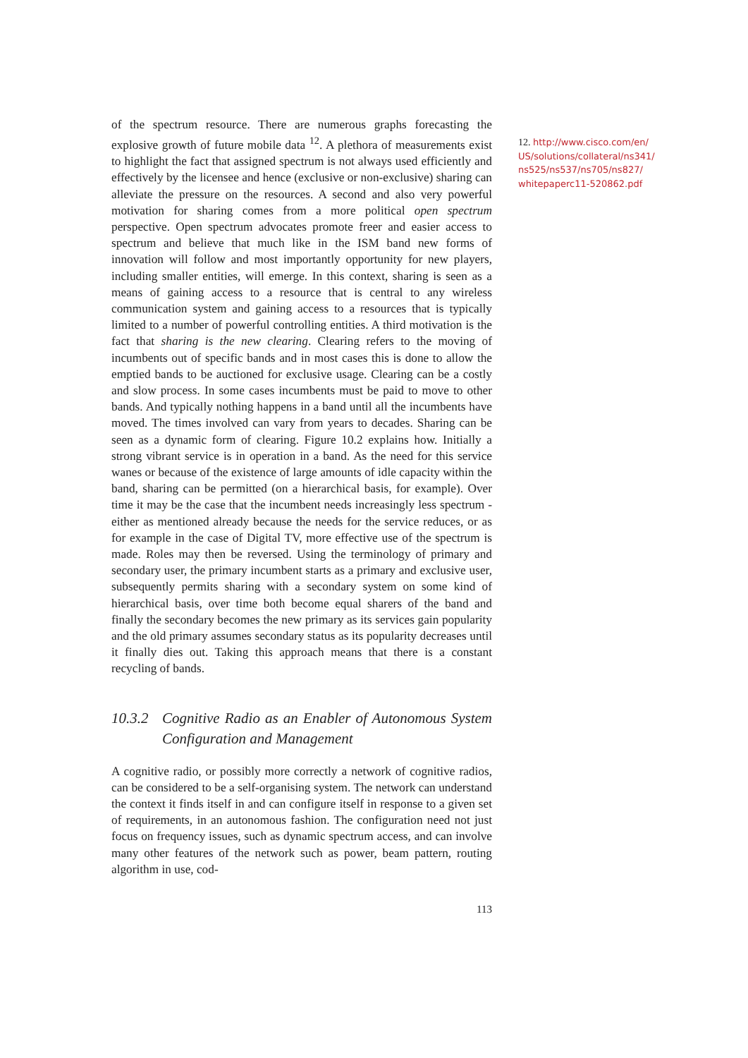of the spectrum resource. There are numerous graphs forecasting the explosive growth of future mobile data <sup>12</sup>. A plethora of measurements exist to highlight the fact that assigned spectrum is not always used efficiently and effectively by the licensee and hence (exclusive or non-exclusive) sharing can alleviate the pressure on the resources. A second and also very powerful motivation for sharing comes from a more political open spectrum perspective. Open spectrum advocates promote freer and easier access to spectrum and believe that much like in the ISM band new forms of innovation will follow and most importantly opportunity for new players, including smaller entities, will emerge. In this context, sharing is seen as a means of gaining access to a resource that is central to any wireless communication system and gaining access to a resources that is typically limited to a number of powerful controlling entities. A third motivation is the fact that sharing is the new clearing. Clearing refers to the moving of incumbents out of specific bands and in most cases this is done to allow the emptied bands to be auctioned for exclusive usage. Clearing can be a costly and slow process. In some cases incumbents must be paid to move to other bands. And typically nothing happens in a band until all the incumbents have moved. The times involved can vary from years to decades. Sharing can be seen as a dynamic form of clearing. Figure 10.2 explains how. Initially a strong vibrant service is in operation in a band. As the need for this service wanes or because of the existence of large amounts of idle capacity within the band, sharing can be permitted (on a hierarchical basis, for example). Over time it may be the case that the incumbent needs increasingly less spectrum - either as mentioned already because the needs for the service reduces, or as for example in the case of Digital TV, more effective use of the spectrum is made. Roles may then be reversed. Using the terminology of primary and secondary user, the primary incumbent starts as a primary and exclusive user, subsequently permits sharing with a secondary system on some kind of hierarchical basis, over time both become equal sharers of the band and finally the secondary becomes the new primary as its services gain popularity and the old primary assumes secondary status as its popularity decreases until it finally dies out. Taking this approach means that there is a constant recycling of bands.
10.3.2 Cognitive Radio as an Enabler of Autonomous System Configuration and Management
A cognitive radio, or possibly more correctly a network of cognitive radios, can be considered to be a self-organising system. The network can understand the context it finds itself in and can configure itself in response to a given set of requirements, in an autonomous fashion. The configuration need not just focus on frequency issues, such as dynamic spectrum access, and can involve many other features of the network such as power, beam pattern, routing algorithm in use, cod-
113
12. http://www.cisco.com/en/ US/solutions/collateral/ns341/ ns525/ns537/ns705/ns827/ whitepaperc11-520862.pdf